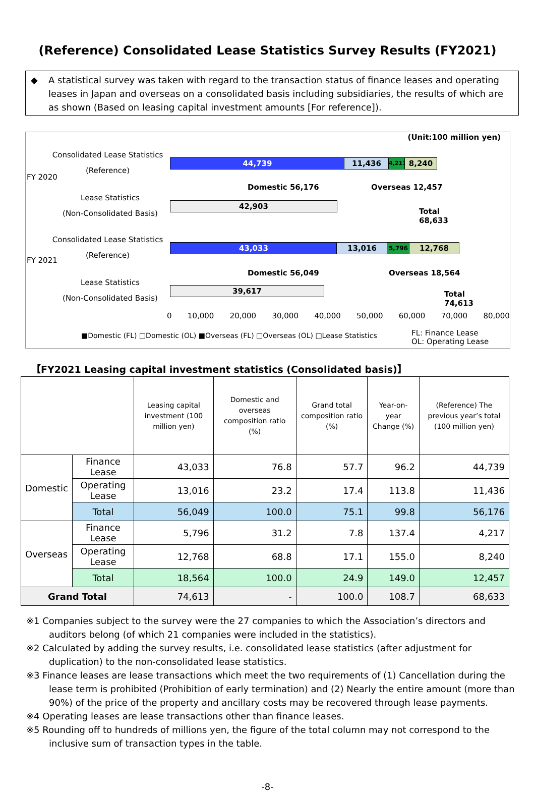(Reference) Consolidated Lease Statistics Survey Results (FY2021)
◆ A statistical survey was taken with regard to the transaction status of finance leases and operating leases in Japan and overseas on a consolidated basis including subsidiaries, the results of which are as shown (Based on leasing capital investment amounts [For reference]).
(Unit:100 million yen)
FY 2020
Consolidated Lease Statistics
(Reference)
Lease Statistics
(Non-Consolidated Basis)
44,739 11,436
4,217
8,240
Domestic 56,176 Overseas 12,457
42,903
Total
68,633
FY 2021
Consolidated Lease Statistics
(Reference)
Lease Statistics
(Non-Consolidated Basis)
43,033 13,016 5,796 12,768
Domestic 56,049 Overseas 18,564
39,617
Total
74,613
0 10,000 20,000 30,000 40,000 50,000 60,000 70,000 80,000
■Domestic (FL) □Domestic (OL) ■Overseas (FL) □Overseas (OL) □Lease Statistics
FL: Finance Lease
OL: Operating Lease
【FY2021 Leasing capital investment statistics (Consolidated basis)】
| | | Leasing capital investment (100 million yen) | Domestic and overseas composition ratio (%) | Grand total composition ratio (%) | Year-on-year Change (%) | (Reference) The previous year’s total (100 million yen) |
| --- | --- | --- | --- | --- | --- | --- |
| Domestic | Finance Lease | 43,033 | 76.8 | 57.7 | 96.2 | 44,739 |
| | Operating Lease | 13,016 | 23.2 | 17.4 | 113.8 | 11,436 |
| | Total | 56,049 | 100.0 | 75.1 | 99.8 | 56,176 |
| Overseas | Finance Lease | 5,796 | 31.2 | 7.8 | 137.4 | 4,217 |
| | Operating Lease | 12,768 | 68.8 | 17.1 | 155.0 | 8,240 |
| | Total | 18,564 | 100.0 | 24.9 | 149.0 | 12,457 |
| Grand Total | | 74,613 | - | 100.0 | 108.7 | 68,633 |
※1 Companies subject to the survey were the 27 companies to which the Association’s directors and auditors belong (of which 21 companies were included in the statistics).
※2 Calculated by adding the survey results, i.e. consolidated lease statistics (after adjustment for duplication) to the non-consolidated lease statistics.
※3 Finance leases are lease transactions which meet the two requirements of (1) Cancellation during the lease term is prohibited (Prohibition of early termination) and (2) Nearly the entire amount (more than 90%) of the price of the property and ancillary costs may be recovered through lease payments.
※4 Operating leases are lease transactions other than finance leases.
※5 Rounding off to hundreds of millions yen, the figure of the total column may not correspond to the inclusive sum of transaction types in the table.
-8-